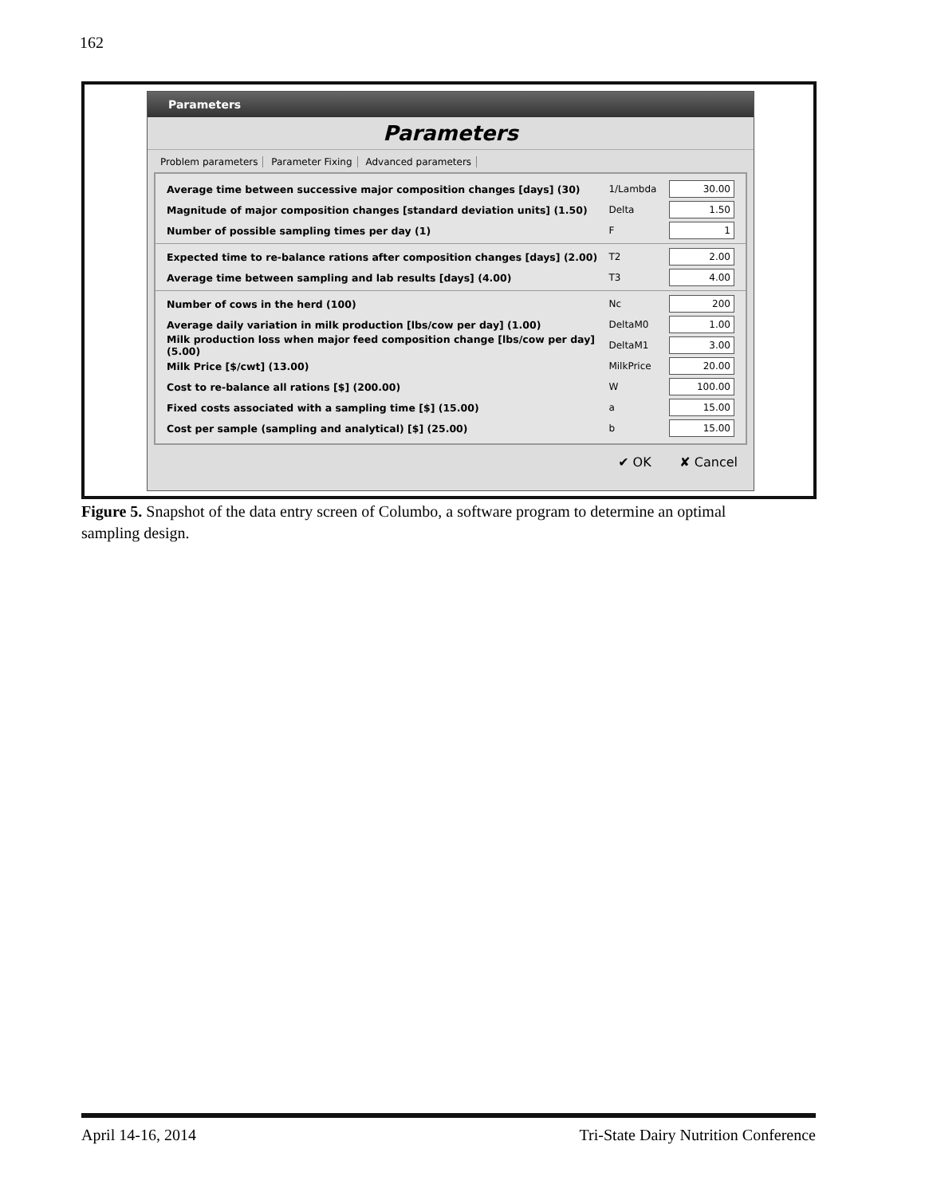162
Parameters
Parameters
Problem parameters Parameter Fixing Advanced parameters
Average time between successive major composition changes [days] (30) 1/Lambda
30.00
Magnitude of major composition changes [standard deviation units] (1.50) Delta
1.50
Number of possible sampling times per day (1) F
1
Expected time to re-balance rations after composition changes [days] (2.00)
T2
2.00
Average time between sampling and lab results [days] (4.00) T3
4.00
Number of cows in the herd (100) Nc
200
Average daily variation in milk production [lbs/cow per day] (1.00) DeltaM0
1.00
Milk production loss when major feed composition change [lbs/cow per day] (5.00)
DeltaM1
3.00
Milk Price [$/cwt] (13.00) MilkPrice
20.00
Cost to re-balance all rations [$] (200.00) W
100.00
Fixed costs associated with a sampling time [$] (15.00) a
15.00
Cost per sample (sampling and analytical) [$] (25.00) b
15.00
✔ OK ✘ Cancel
Figure 5. Snapshot of the data entry screen of Columbo, a software program to determine an optimal sampling design.
April 14-16, 2014 Tri-State Dairy Nutrition Conference